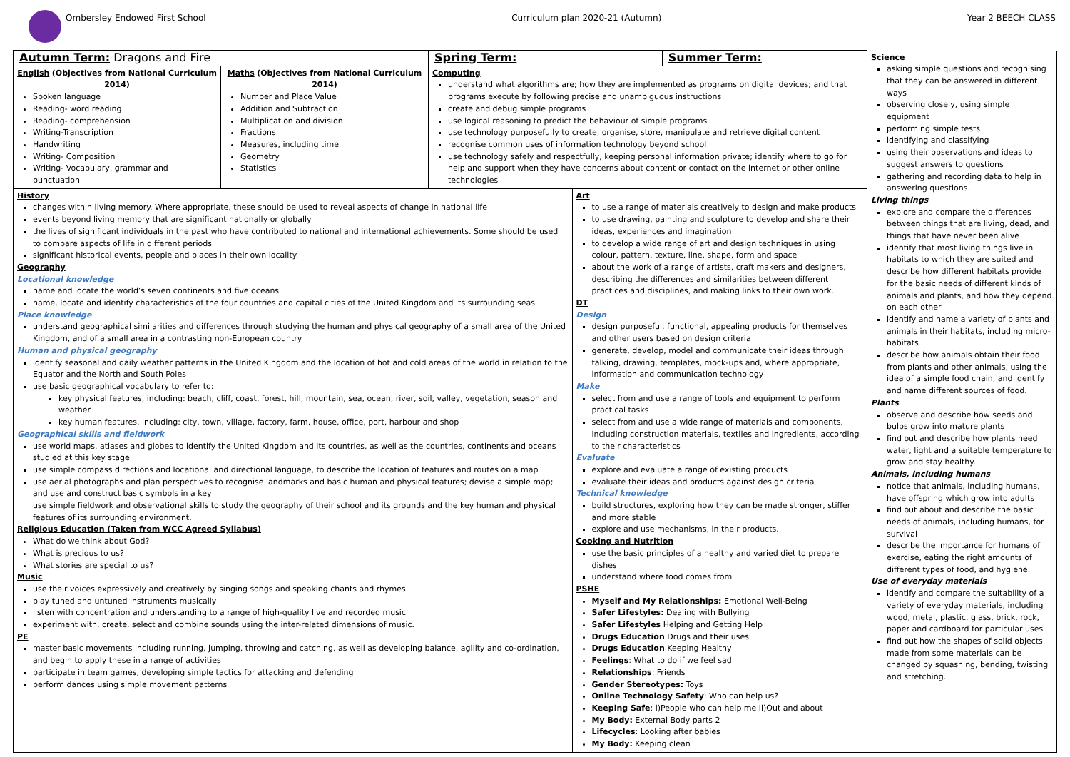Ombersley Endowed First School Curriculum plan 2020-21 (Autumn)
Year 2 BEECH CLASS
| Autumn Term: Dragons and Fire | | Spring Term: | | Summer Term: | Science asking simple questions and recognising that they can be answered in different ways observing closely, using simple equipment performing simple tests identifying and classifying using their observations and ideas to suggest answers to questions gathering and recording data to help in answering questions. Living things explore and compare the differences between things that are living, dead, and things that have never been alive identify that most living things live in habitats to which they are suited and describe how different habitats provide for the basic needs of different kinds of animals and plants, and how they depend on each other identify and name a variety of plants and animals in their habitats, including micro-habitats describe how animals obtain their food from plants and other animals, using the idea of a simple food chain, and identify and name different sources of food. Plants observe and describe how seeds and bulbs grow into mature plants find out and describe how plants need water, light and a suitable temperature to grow and stay healthy. Animals, including humans notice that animals, including humans, have offspring which grow into adults find out about and describe the basic needs of animals, including humans, for survival describe the importance for humans of exercise, eating the right amounts of different types of food, and hygiene. Use of everyday materials identify and compare the suitability of a variety of everyday materials, including wood, metal, plastic, glass, brick, rock, paper and cardboard for particular uses find out how the shapes of solid objects made from some materials can be changed by squashing, bending, twisting and stretching. |
| English (Objectives from National Curriculum 2014) Spoken language Reading- word reading Reading- comprehension Writing-Transcription Handwriting Writing- Composition Writing- Vocabulary, grammar and punctuation | Maths (Objectives from National Curriculum 2014) Number and Place Value Addition and Subtraction Multiplication and division Fractions Measures, including time Geometry Statistics | Computing understand what algorithms are; how they are implemented as programs on digital devices; and that programs execute by following precise and unambiguous instructions create and debug simple programs use logical reasoning to predict the behaviour of simple programs use technology purposefully to create, organise, store, manipulate and retrieve digital content recognise common uses of information technology beyond school use technology safely and respectfully, keeping personal information private; identify where to go for help and support when they have concerns about content or contact on the internet or other online technologies | | | |
| History changes within living memory. Where appropriate, these should be used to reveal aspects of change in national life events beyond living memory that are significant nationally or globally the lives of significant individuals in the past who have contributed to national and international achievements. Some should be used to compare aspects of life in different periods significant historical events, people and places in their own locality. Geography Locational knowledge name and locate the world’s seven continents and five oceans name, locate and identify characteristics of the four countries and capital cities of the United Kingdom and its surrounding seas Place knowledge understand geographical similarities and differences through studying the human and physical geography of a small area of the United Kingdom, and of a small area in a contrasting non-European country Human and physical geography identify seasonal and daily weather patterns in the United Kingdom and the location of hot and cold areas of the world in relation to the Equator and the North and South Poles use basic geographical vocabulary to refer to: key physical features, including: beach, cliff, coast, forest, hill, mountain, sea, ocean, river, soil, valley, vegetation, season and weather key human features, including: city, town, village, factory, farm, house, office, port, harbour and shop Geographical skills and fieldwork use world maps, atlases and globes to identify the United Kingdom and its countries, as well as the countries, continents and oceans studied at this key stage use simple compass directions and locational and directional language, to describe the location of features and routes on a map use aerial photographs and plan perspectives to recognise landmarks and basic human and physical features; devise a simple map; and use and construct basic symbols in a key use simple fieldwork and observational skills to study the geography of their school and its grounds and the key human and physical features of its surrounding environment. Religious Education (Taken from WCC Agreed Syllabus) What do we think about God? What is precious to us? What stories are special to us? Music use their voices expressively and creatively by singing songs and speaking chants and rhymes play tuned and untuned instruments musically listen with concentration and understanding to a range of high-quality live and recorded music experiment with, create, select and combine sounds using the inter-related dimensions of music. PE master basic movements including running, jumping, throwing and catching, as well as developing balance, agility and co-ordination, and begin to apply these in a range of activities participate in team games, developing simple tactics for attacking and defending perform dances using simple movement patterns | | | Art to use a range of materials creatively to design and make products to use drawing, painting and sculpture to develop and share their ideas, experiences and imagination to develop a wide range of art and design techniques in using colour, pattern, texture, line, shape, form and space about the work of a range of artists, craft makers and designers, describing the differences and similarities between different practices and disciplines, and making links to their own work. DT Design design purposeful, functional, appealing products for themselves and other users based on design criteria generate, develop, model and communicate their ideas through talking, drawing, templates, mock-ups and, where appropriate, information and communication technology Make select from and use a range of tools and equipment to perform practical tasks select from and use a wide range of materials and components, including construction materials, textiles and ingredients, according to their characteristics Evaluate explore and evaluate a range of existing products evaluate their ideas and products against design criteria Technical knowledge build structures, exploring how they can be made stronger, stiffer and more stable explore and use mechanisms, in their products. Cooking and Nutrition use the basic principles of a healthy and varied diet to prepare dishes understand where food comes from PSHE Myself and My Relationships: Emotional Well-Being Safer Lifestyles: Dealing with Bullying Safer Lifestyles Helping and Getting Help Drugs Education Drugs and their uses Drugs Education Keeping Healthy Feelings : What to do if we feel sad Relationships : Friends Gender Stereotypes: Toys Online Technology Safety : Who can help us? Keeping Safe : i)People who can help me ii)Out and about My Body: External Body parts 2 Lifecycles : Looking after babies My Body: Keeping clean | | |